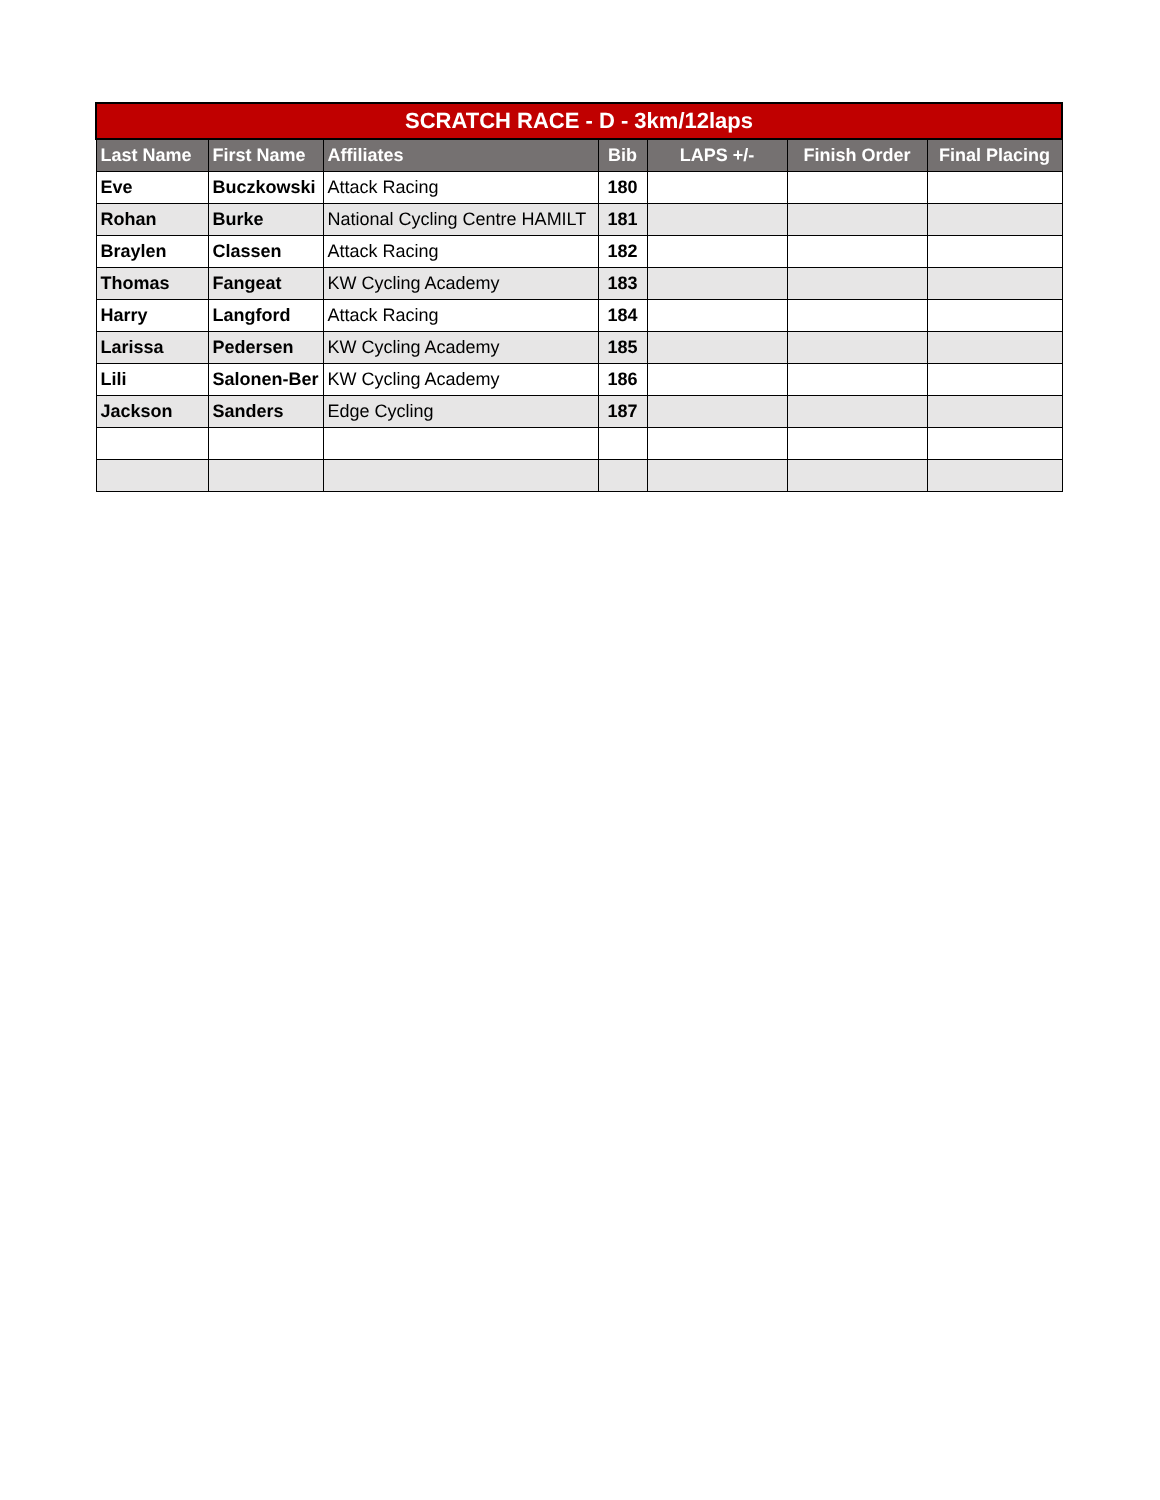| SCRATCH RACE - D - 3km/12laps | | | | | | |
| --- | --- | --- | --- | --- | --- | --- |
| Last Name | First Name | Affiliates | Bib | LAPS +/- | Finish Order | Final Placing |
| Eve | Buczkowski | Attack Racing | 180 | | | |
| Rohan | Burke | National Cycling Centre HAMILT | 181 | | | |
| Braylen | Classen | Attack Racing | 182 | | | |
| Thomas | Fangeat | KW Cycling Academy | 183 | | | |
| Harry | Langford | Attack Racing | 184 | | | |
| Larissa | Pedersen | KW Cycling Academy | 185 | | | |
| Lili | Salonen-Ber | KW Cycling Academy | 186 | | | |
| Jackson | Sanders | Edge Cycling | 187 | | | |